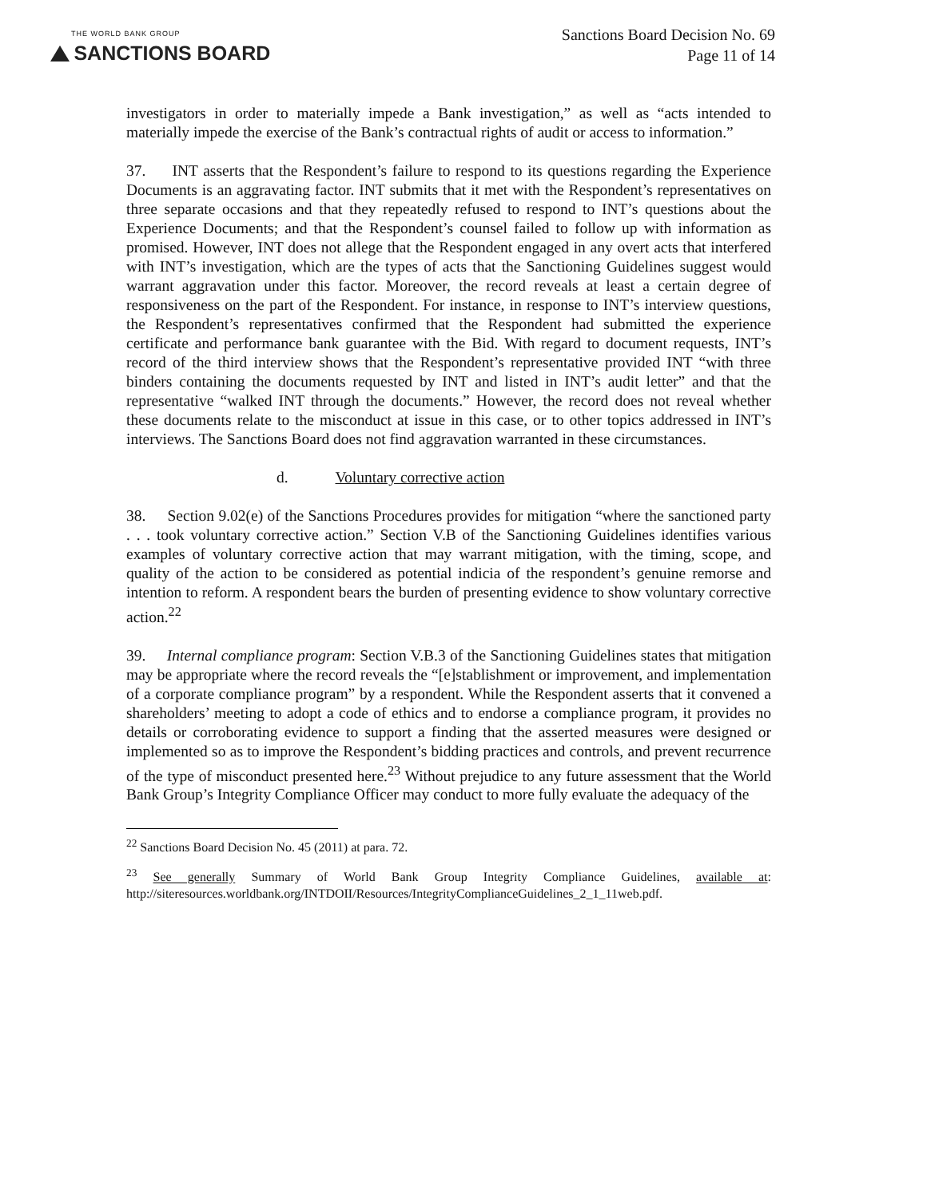THE WORLD BANK GROUP
SANCTIONS BOARD
Sanctions Board Decision No. 69
Page 11 of 14
investigators in order to materially impede a Bank investigation,” as well as “acts intended to materially impede the exercise of the Bank’s contractual rights of audit or access to information.”
37. INT asserts that the Respondent’s failure to respond to its questions regarding the Experience Documents is an aggravating factor. INT submits that it met with the Respondent’s representatives on three separate occasions and that they repeatedly refused to respond to INT’s questions about the Experience Documents; and that the Respondent’s counsel failed to follow up with information as promised. However, INT does not allege that the Respondent engaged in any overt acts that interfered with INT’s investigation, which are the types of acts that the Sanctioning Guidelines suggest would warrant aggravation under this factor. Moreover, the record reveals at least a certain degree of responsiveness on the part of the Respondent. For instance, in response to INT’s interview questions, the Respondent’s representatives confirmed that the Respondent had submitted the experience certificate and performance bank guarantee with the Bid. With regard to document requests, INT’s record of the third interview shows that the Respondent’s representative provided INT “with three binders containing the documents requested by INT and listed in INT’s audit letter” and that the representative “walked INT through the documents.” However, the record does not reveal whether these documents relate to the misconduct at issue in this case, or to other topics addressed in INT’s interviews. The Sanctions Board does not find aggravation warranted in these circumstances.
d. Voluntary corrective action
38. Section 9.02(e) of the Sanctions Procedures provides for mitigation “where the sanctioned party . . . took voluntary corrective action.” Section V.B of the Sanctioning Guidelines identifies various examples of voluntary corrective action that may warrant mitigation, with the timing, scope, and quality of the action to be considered as potential indicia of the respondent’s genuine remorse and intention to reform. A respondent bears the burden of presenting evidence to show voluntary corrective action.<sup>22</sup>
39. Internal compliance program: Section V.B.3 of the Sanctioning Guidelines states that mitigation may be appropriate where the record reveals the “[e]stablishment or improvement, and implementation of a corporate compliance program” by a respondent. While the Respondent asserts that it convened a shareholders’ meeting to adopt a code of ethics and to endorse a compliance program, it provides no details or corroborating evidence to support a finding that the asserted measures were designed or implemented so as to improve the Respondent’s bidding practices and controls, and prevent recurrence of the type of misconduct presented here.<sup>23</sup> Without prejudice to any future assessment that the World Bank Group’s Integrity Compliance Officer may conduct to more fully evaluate the adequacy of the
<sup>22</sup> Sanctions Board Decision No. 45 (2011) at para. 72.
<sup>23</sup> See generally Summary of World Bank Group Integrity Compliance Guidelines, available at: http://siteresources.worldbank.org/INTDOII/Resources/IntegrityComplianceGuidelines_2_1_11web.pdf.